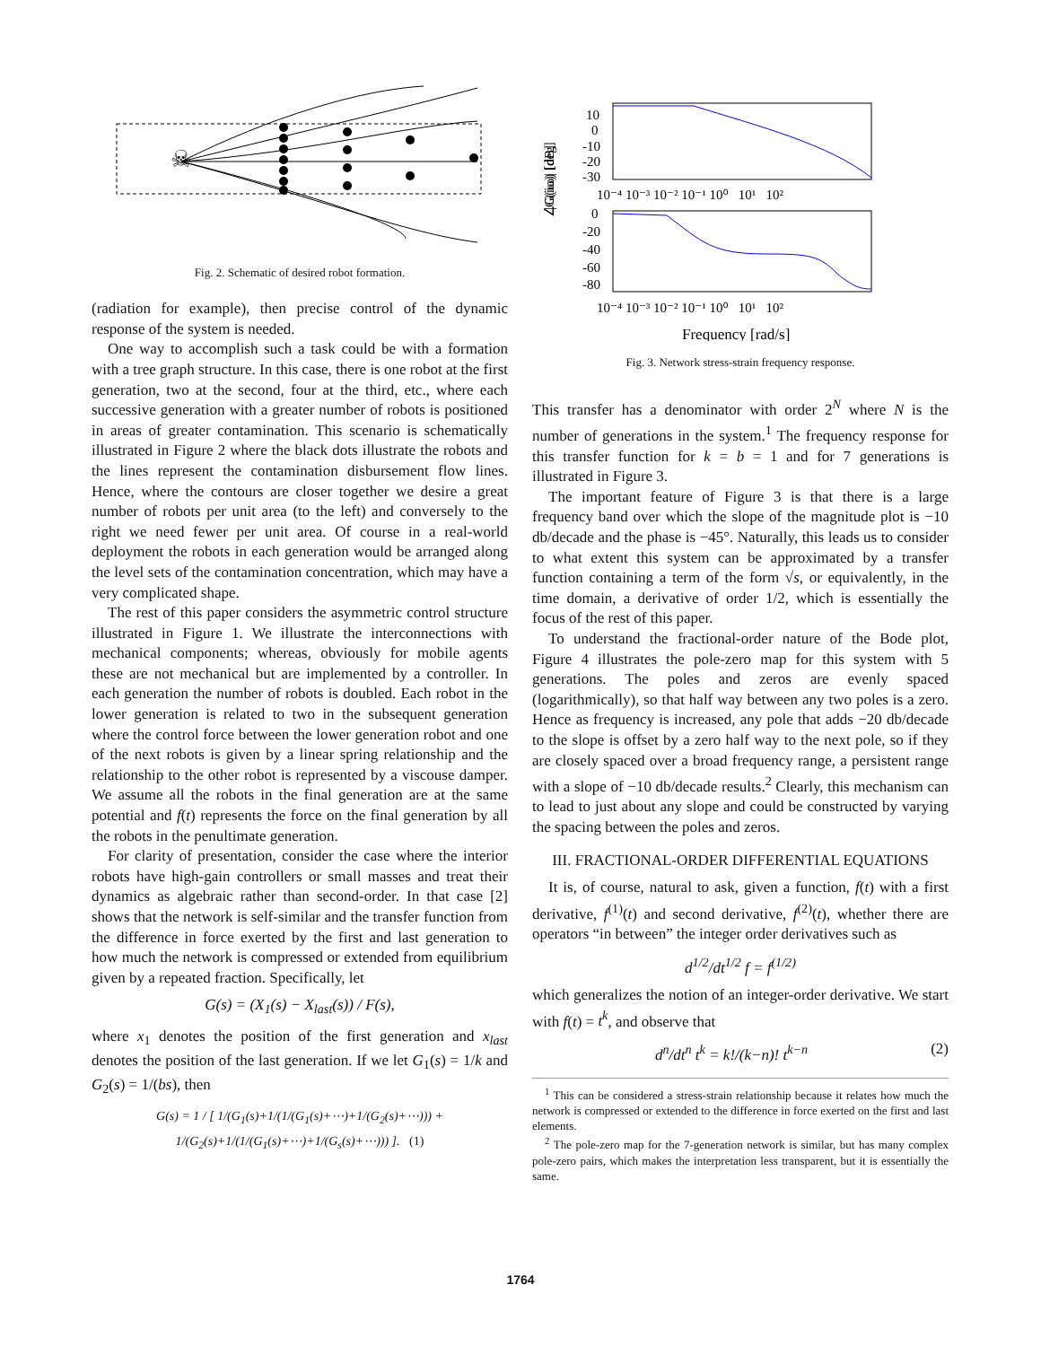☠
Fig. 2. Schematic of desired robot formation.
(radiation for example), then precise control of the dynamic response of the system is needed.
One way to accomplish such a task could be with a formation with a tree graph structure. In this case, there is one robot at the first generation, two at the second, four at the third, etc., where each successive generation with a greater number of robots is positioned in areas of greater contamination. This scenario is schematically illustrated in Figure 2 where the black dots illustrate the robots and the lines represent the contamination disbursement flow lines. Hence, where the contours are closer together we desire a great number of robots per unit area (to the left) and conversely to the right we need fewer per unit area. Of course in a real-world deployment the robots in each generation would be arranged along the level sets of the contamination concentration, which may have a very complicated shape.
The rest of this paper considers the asymmetric control structure illustrated in Figure 1. We illustrate the interconnections with mechanical components; whereas, obviously for mobile agents these are not mechanical but are implemented by a controller. In each generation the number of robots is doubled. Each robot in the lower generation is related to two in the subsequent generation where the control force between the lower generation robot and one of the next robots is given by a linear spring relationship and the relationship to the other robot is represented by a viscouse damper. We assume all the robots in the final generation are at the same potential and f(t) represents the force on the final generation by all the robots in the penultimate generation.
For clarity of presentation, consider the case where the interior robots have high-gain controllers or small masses and treat their dynamics as algebraic rather than second-order. In that case [2] shows that the network is self-similar and the transfer function from the difference in force exerted by the first and last generation to how much the network is compressed or extended from equilibrium given by a repeated fraction. Specifically, let
G(s) = (X<sub>1</sub>(s) − X<sub>last</sub>(s)) / F(s),
where x<sub>1</sub> denotes the position of the first generation and x<sub>last</sub> denotes the position of the last generation. If we let G<sub>1</sub>(s) = 1/k and G<sub>2</sub>(s) = 1/(bs), then
G(s) = 1 / [ 1/(G<sub>1</sub>(s)+1/(1/(G<sub>1</sub>(s)+⋯)+1/(G<sub>2</sub>(s)+⋯))) + 1/(G<sub>2</sub>(s)+1/(1/(G<sub>1</sub>(s)+⋯)+1/(G<sub>s</sub>(s)+⋯))) ]. (1)
10
0
-10
-20
-30
0
-20
-40
-60
-80
10⁻⁴ 10⁻³ 10⁻² 10⁻¹ 10⁰ 10¹ 10²
10⁻⁴ 10⁻³ 10⁻² 10⁻¹ 10⁰ 10¹ 10²
Frequency [rad/s]
|G(iω)| [dB]
∠G(iω) [deg]
Fig. 3. Network stress-strain frequency response.
This transfer has a denominator with order 2<sup>N</sup> where N is the number of generations in the system.<sup>1</sup> The frequency response for this transfer function for k = b = 1 and for 7 generations is illustrated in Figure 3.
The important feature of Figure 3 is that there is a large frequency band over which the slope of the magnitude plot is −10 db/decade and the phase is −45°. Naturally, this leads us to consider to what extent this system can be approximated by a transfer function containing a term of the form √s, or equivalently, in the time domain, a derivative of order 1/2, which is essentially the focus of the rest of this paper.
To understand the fractional-order nature of the Bode plot, Figure 4 illustrates the pole-zero map for this system with 5 generations. The poles and zeros are evenly spaced (logarithmically), so that half way between any two poles is a zero. Hence as frequency is increased, any pole that adds −20 db/decade to the slope is offset by a zero half way to the next pole, so if they are closely spaced over a broad frequency range, a persistent range with a slope of −10 db/decade results.<sup>2</sup> Clearly, this mechanism can to lead to just about any slope and could be constructed by varying the spacing between the poles and zeros.
III. FRACTIONAL-ORDER DIFFERENTIAL EQUATIONS
It is, of course, natural to ask, given a function, f(t) with a first derivative, f<sup>(1)</sup>(t) and second derivative, f<sup>(2)</sup>(t), whether there are operators “in between” the integer order derivatives such as
d<sup>1/2</sup>/dt<sup>1/2</sup> f = f<sup>(1/2)</sup>
which generalizes the notion of an integer-order derivative. We start with f(t) = t<sup>k</sup>, and observe that
d<sup>n</sup>/dt<sup>n</sup> t<sup>k</sup> = k!/(k−n)! t<sup>k−n</sup> (2)
<sup>1</sup> This can be considered a stress-strain relationship because it relates how much the network is compressed or extended to the difference in force exerted on the first and last elements.
<sup>2</sup> The pole-zero map for the 7-generation network is similar, but has many complex pole-zero pairs, which makes the interpretation less transparent, but it is essentially the same.
1764